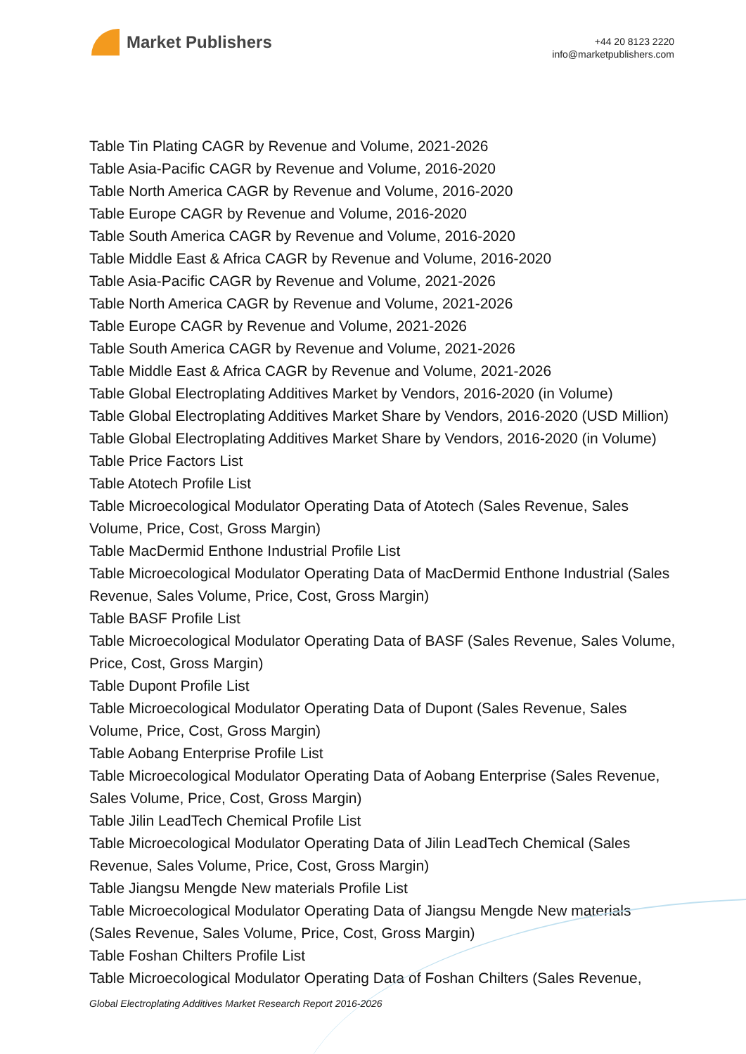Market Publishers
+44 20 8123 2220
info@marketpublishers.com
Table Tin Plating CAGR by Revenue and Volume, 2021-2026
Table Asia-Pacific CAGR by Revenue and Volume, 2016-2020
Table North America CAGR by Revenue and Volume, 2016-2020
Table Europe CAGR by Revenue and Volume, 2016-2020
Table South America CAGR by Revenue and Volume, 2016-2020
Table Middle East & Africa CAGR by Revenue and Volume, 2016-2020
Table Asia-Pacific CAGR by Revenue and Volume, 2021-2026
Table North America CAGR by Revenue and Volume, 2021-2026
Table Europe CAGR by Revenue and Volume, 2021-2026
Table South America CAGR by Revenue and Volume, 2021-2026
Table Middle East & Africa CAGR by Revenue and Volume, 2021-2026
Table Global Electroplating Additives Market by Vendors, 2016-2020 (in Volume)
Table Global Electroplating Additives Market Share by Vendors, 2016-2020 (USD Million)
Table Global Electroplating Additives Market Share by Vendors, 2016-2020 (in Volume)
Table Price Factors List
Table Atotech Profile List
Table Microecological Modulator Operating Data of Atotech (Sales Revenue, Sales Volume, Price, Cost, Gross Margin)
Table MacDermid Enthone Industrial Profile List
Table Microecological Modulator Operating Data of MacDermid Enthone Industrial (Sales Revenue, Sales Volume, Price, Cost, Gross Margin)
Table BASF Profile List
Table Microecological Modulator Operating Data of BASF (Sales Revenue, Sales Volume, Price, Cost, Gross Margin)
Table Dupont Profile List
Table Microecological Modulator Operating Data of Dupont (Sales Revenue, Sales Volume, Price, Cost, Gross Margin)
Table Aobang Enterprise Profile List
Table Microecological Modulator Operating Data of Aobang Enterprise (Sales Revenue, Sales Volume, Price, Cost, Gross Margin)
Table Jilin LeadTech Chemical Profile List
Table Microecological Modulator Operating Data of Jilin LeadTech Chemical (Sales Revenue, Sales Volume, Price, Cost, Gross Margin)
Table Jiangsu Mengde New materials Profile List
Table Microecological Modulator Operating Data of Jiangsu Mengde New materials (Sales Revenue, Sales Volume, Price, Cost, Gross Margin)
Table Foshan Chilters Profile List
Table Microecological Modulator Operating Data of Foshan Chilters (Sales Revenue,
Global Electroplating Additives Market Research Report 2016-2026